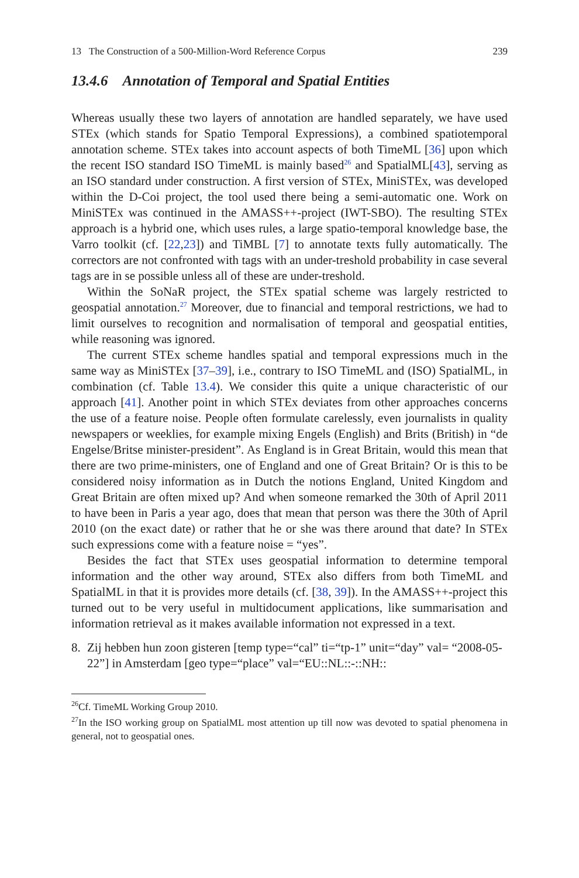13 The Construction of a 500-Million-Word Reference Corpus 239
13.4.6 Annotation of Temporal and Spatial Entities
Whereas usually these two layers of annotation are handled separately, we have used STEx (which stands for Spatio Temporal Expressions), a combined spatiotemporal annotation scheme. STEx takes into account aspects of both TimeML [36] upon which the recent ISO standard ISO TimeML is mainly based<sup>26</sup> and SpatialML[43], serving as an ISO standard under construction. A first version of STEx, MiniSTEx, was developed within the D-Coi project, the tool used there being a semi-automatic one. Work on MiniSTEx was continued in the AMASS++-project (IWT-SBO). The resulting STEx approach is a hybrid one, which uses rules, a large spatio-temporal knowledge base, the Varro toolkit (cf. [22,23]) and TiMBL [7] to annotate texts fully automatically. The correctors are not confronted with tags with an under-treshold probability in case several tags are in se possible unless all of these are under-treshold.
Within the SoNaR project, the STEx spatial scheme was largely restricted to geospatial annotation.<sup>27</sup> Moreover, due to financial and temporal restrictions, we had to limit ourselves to recognition and normalisation of temporal and geospatial entities, while reasoning was ignored.
The current STEx scheme handles spatial and temporal expressions much in the same way as MiniSTEx [37–39], i.e., contrary to ISO TimeML and (ISO) SpatialML, in combination (cf. Table 13.4). We consider this quite a unique characteristic of our approach [41]. Another point in which STEx deviates from other approaches concerns the use of a feature noise. People often formulate carelessly, even journalists in quality newspapers or weeklies, for example mixing Engels (English) and Brits (British) in “de Engelse/Britse minister-president”. As England is in Great Britain, would this mean that there are two prime-ministers, one of England and one of Great Britain? Or is this to be considered noisy information as in Dutch the notions England, United Kingdom and Great Britain are often mixed up? And when someone remarked the 30th of April 2011 to have been in Paris a year ago, does that mean that person was there the 30th of April 2010 (on the exact date) or rather that he or she was there around that date? In STEx such expressions come with a feature noise = “yes”.
Besides the fact that STEx uses geospatial information to determine temporal information and the other way around, STEx also differs from both TimeML and SpatialML in that it is provides more details (cf. [38, 39]). In the AMASS++-project this turned out to be very useful in multidocument applications, like summarisation and information retrieval as it makes available information not expressed in a text.
8. Zij hebben hun zoon gisteren [temp type=“cal” ti=“tp-1” unit=“day” val= “2008-05-22”] in Amsterdam [geo type=“place” val=“EU::NL::-::NH::
<sup>26</sup> Cf. TimeML Working Group 2010.
<sup>27</sup> In the ISO working group on SpatialML most attention up till now was devoted to spatial phenomena in general, not to geospatial ones.